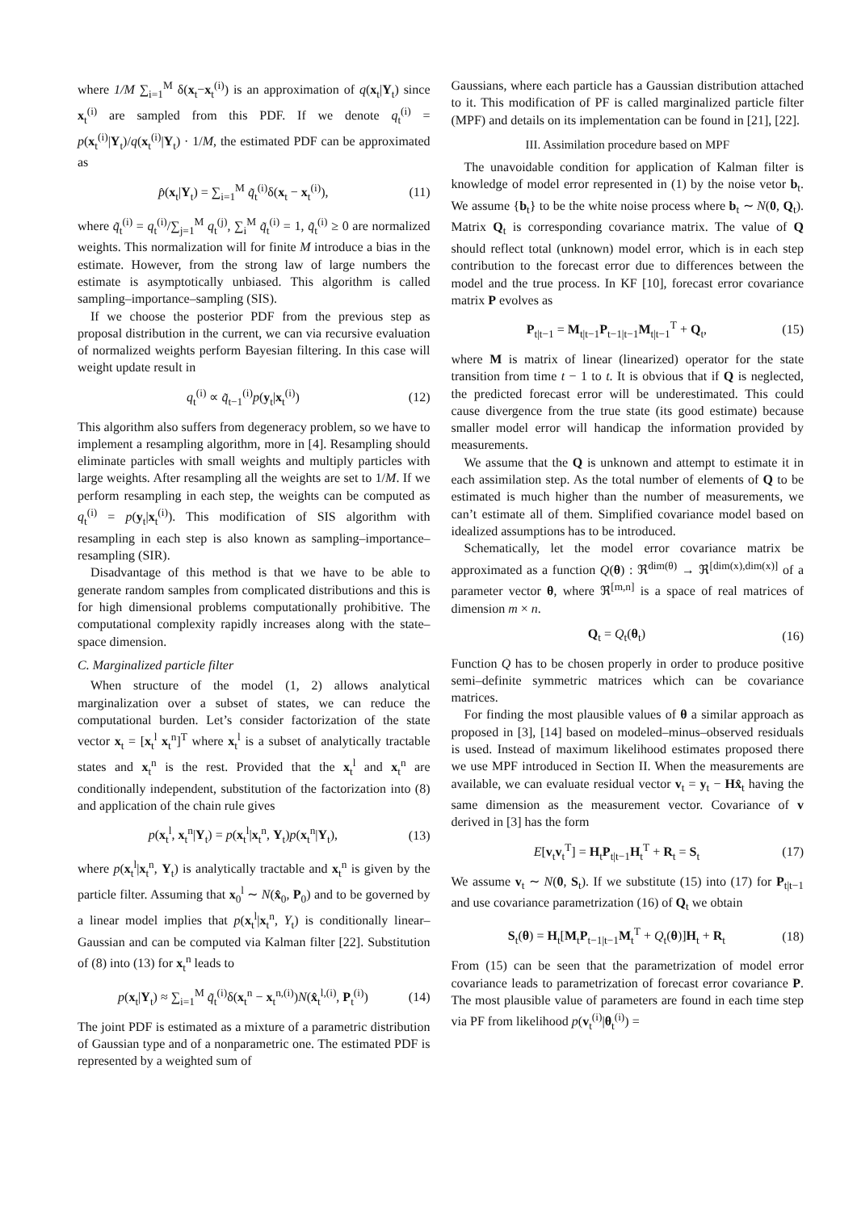where 1/M ∑<sub>i=1</sub><sup>M</sup> δ(x<sub>t</sub>−x<sub>t</sub><sup>(i)</sup>) is an approximation of q(x<sub>t</sub>|Y<sub>t</sub>) since x<sub>t</sub><sup>(i)</sup> are sampled from this PDF. If we denote q<sub>t</sub><sup>(i)</sup> = p(x<sub>t</sub><sup>(i)</sup>|Y<sub>t</sub>)/q(x<sub>t</sub><sup>(i)</sup>|Y<sub>t</sub>) · 1/M, the estimated PDF can be approximated as
p̂(x<sub>t</sub>|Y<sub>t</sub>) = ∑<sub>i=1</sub><sup>M</sup> q̃<sub>t</sub><sup>(i)</sup>δ(x<sub>t</sub> − x<sub>t</sub><sup>(i)</sup>), (11)
where q̃<sub>t</sub><sup>(i)</sup> = q<sub>t</sub><sup>(i)</sup>/∑<sub>j=1</sub><sup>M</sup> q<sub>t</sub><sup>(j)</sup>, ∑<sub>i</sub><sup>M</sup> q̃<sub>t</sub><sup>(i)</sup> = 1, q̃<sub>t</sub><sup>(i)</sup> ≥ 0 are normalized weights. This normalization will for finite M introduce a bias in the estimate. However, from the strong law of large numbers the estimate is asymptotically unbiased. This algorithm is called sampling–importance–sampling (SIS).
If we choose the posterior PDF from the previous step as proposal distribution in the current, we can via recursive evaluation of normalized weights perform Bayesian filtering. In this case will weight update result in
q<sub>t</sub><sup>(i)</sup> ∝ q̃<sub>t−1</sub><sup>(i)</sup>p(y<sub>t</sub>|x<sub>t</sub><sup>(i)</sup>) (12)
This algorithm also suffers from degeneracy problem, so we have to implement a resampling algorithm, more in [4]. Resampling should eliminate particles with small weights and multiply particles with large weights. After resampling all the weights are set to 1/M. If we perform resampling in each step, the weights can be computed as q<sub>t</sub><sup>(i)</sup> = p(y<sub>t</sub>|x<sub>t</sub><sup>(i)</sup>). This modification of SIS algorithm with resampling in each step is also known as sampling–importance–resampling (SIR).
Disadvantage of this method is that we have to be able to generate random samples from complicated distributions and this is for high dimensional problems computationally prohibitive. The computational complexity rapidly increases along with the state–space dimension.
C. Marginalized particle filter
When structure of the model (1, 2) allows analytical marginalization over a subset of states, we can reduce the computational burden. Let’s consider factorization of the state vector x<sub>t</sub> = [x<sub>t</sub><sup>l</sup> x<sub>t</sub><sup>n</sup>]<sup>T</sup> where x<sub>t</sub><sup>l</sup> is a subset of analytically tractable states and x<sub>t</sub><sup>n</sup> is the rest. Provided that the x<sub>t</sub><sup>l</sup> and x<sub>t</sub><sup>n</sup> are conditionally independent, substitution of the factorization into (8) and application of the chain rule gives
p(x<sub>t</sub><sup>l</sup>, x<sub>t</sub><sup>n</sup>|Y<sub>t</sub>) = p(x<sub>t</sub><sup>l</sup>|x<sub>t</sub><sup>n</sup>, Y<sub>t</sub>)p(x<sub>t</sub><sup>n</sup>|Y<sub>t</sub>), (13)
where p(x<sub>t</sub><sup>l</sup>|x<sub>t</sub><sup>n</sup>, Y<sub>t</sub>) is analytically tractable and x<sub>t</sub><sup>n</sup> is given by the particle filter. Assuming that x<sub>0</sub><sup>l</sup> ∼ N(x̂<sub>0</sub>, P<sub>0</sub>) and to be governed by a linear model implies that p(x<sub>t</sub><sup>l</sup>|x<sub>t</sub><sup>n</sup>, Y<sub>t</sub>) is conditionally linear–Gaussian and can be computed via Kalman filter [22]. Substitution of (8) into (13) for x<sub>t</sub><sup>n</sup> leads to
p(x<sub>t</sub>|Y<sub>t</sub>) ≈ ∑<sub>i=1</sub><sup>M</sup> q̃<sub>t</sub><sup>(i)</sup>δ(x<sub>t</sub><sup>n</sup> − x<sub>t</sub><sup>n,(i)</sup>)N(x̂<sub>t</sub><sup>l,(i)</sup>, P<sub>t</sub><sup>(i)</sup>) (14)
The joint PDF is estimated as a mixture of a parametric distribution of Gaussian type and of a nonparametric one. The estimated PDF is represented by a weighted sum of
Gaussians, where each particle has a Gaussian distribution attached to it. This modification of PF is called marginalized particle filter (MPF) and details on its implementation can be found in [21], [22].
III. Assimilation procedure based on MPF
The unavoidable condition for application of Kalman filter is knowledge of model error represented in (1) by the noise vetor b<sub>t</sub>. We assume {b<sub>t</sub>} to be the white noise process where b<sub>t</sub> ∼ N(0, Q<sub>t</sub>). Matrix Q<sub>t</sub> is corresponding covariance matrix. The value of Q should reflect total (unknown) model error, which is in each step contribution to the forecast error due to differences between the model and the true process. In KF [10], forecast error covariance matrix P evolves as
P<sub>t|t−1</sub> = M<sub>t|t−1</sub>P<sub>t−1|t−1</sub>M<sub>t|t−1</sub><sup>T</sup> + Q<sub>t</sub>, (15)
where M is matrix of linear (linearized) operator for the state transition from time t − 1 to t. It is obvious that if Q is neglected, the predicted forecast error will be underestimated. This could cause divergence from the true state (its good estimate) because smaller model error will handicap the information provided by measurements.
We assume that the Q is unknown and attempt to estimate it in each assimilation step. As the total number of elements of Q to be estimated is much higher than the number of measurements, we can’t estimate all of them. Simplified covariance model based on idealized assumptions has to be introduced.
Schematically, let the model error covariance matrix be approximated as a function Q(θ) : ℜ<sup>dim(θ)</sup> → ℜ<sup>[dim(x),dim(x)]</sup> of a parameter vector θ, where ℜ<sup>[m,n]</sup> is a space of real matrices of dimension m × n.
Q<sub>t</sub> = Q<sub>t</sub>(θ<sub>t</sub>) (16)
Function Q has to be chosen properly in order to produce positive semi–definite symmetric matrices which can be covariance matrices.
For finding the most plausible values of θ a similar approach as proposed in [3], [14] based on modeled–minus–observed residuals is used. Instead of maximum likelihood estimates proposed there we use MPF introduced in Section II. When the measurements are available, we can evaluate residual vector v<sub>t</sub> = y<sub>t</sub> − Hx̂<sub>t</sub> having the same dimension as the measurement vector. Covariance of v derived in [3] has the form
E[v<sub>t</sub>v<sub>t</sub><sup>T</sup>] = H<sub>t</sub>P<sub>t|t−1</sub>H<sub>t</sub><sup>T</sup> + R<sub>t</sub> = S<sub>t</sub> (17)
We assume v<sub>t</sub> ∼ N(0, S<sub>t</sub>). If we substitute (15) into (17) for P<sub>t|t−1</sub> and use covariance parametrization (16) of Q<sub>t</sub> we obtain
S<sub>t</sub>(θ) = H<sub>t</sub>[M<sub>t</sub>P<sub>t−1|t−1</sub>M<sub>t</sub><sup>T</sup> + Q<sub>t</sub>(θ)]H<sub>t</sub> + R<sub>t</sub> (18)
From (15) can be seen that the parametrization of model error covariance leads to parametrization of forecast error covariance P. The most plausible value of parameters are found in each time step via PF from likelihood p(v<sub>t</sub><sup>(i)</sup>|θ<sub>t</sub><sup>(i)</sup>) =